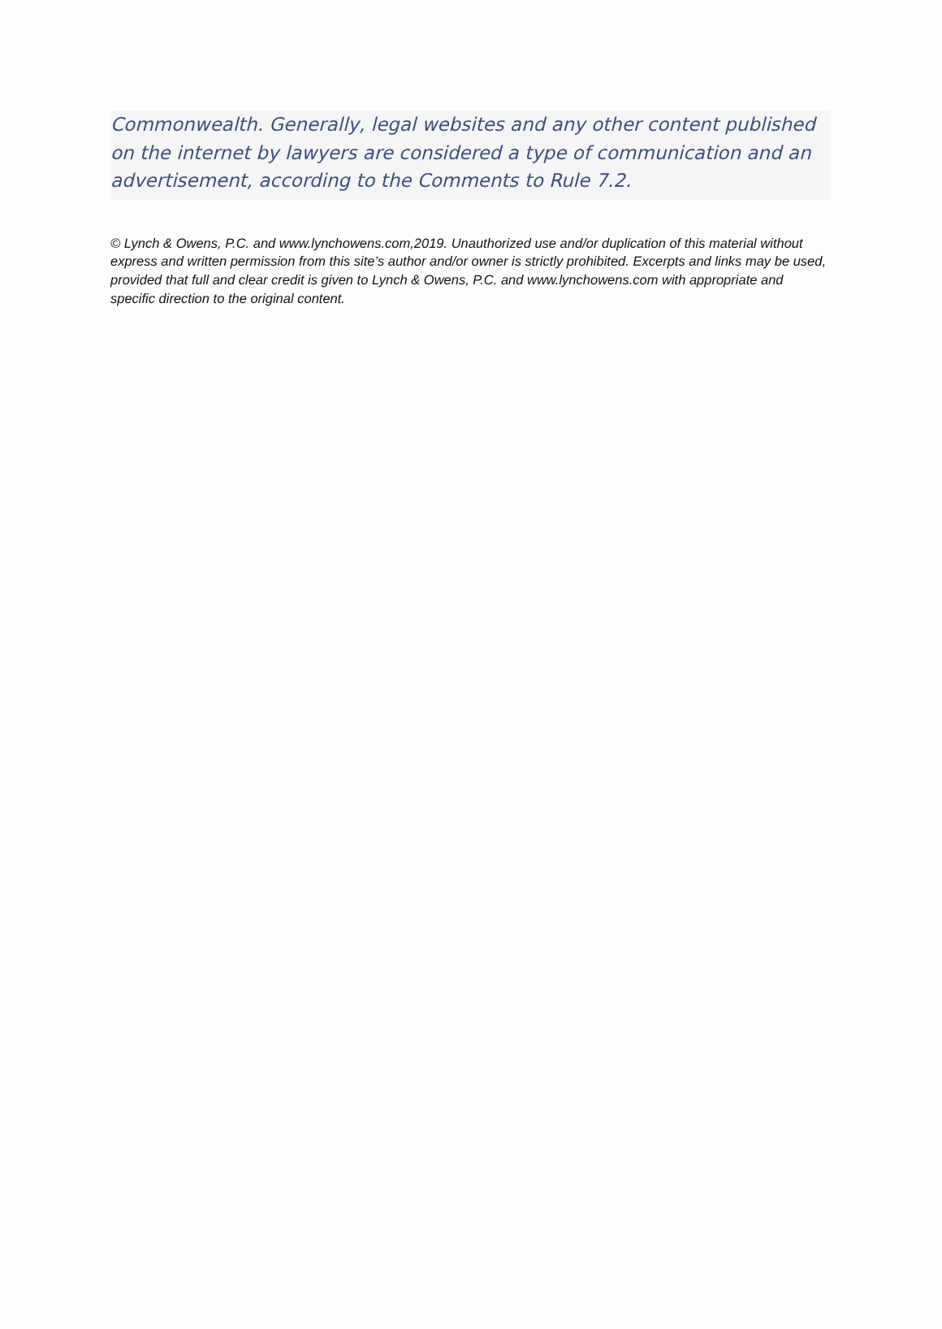Commonwealth. Generally, legal websites and any other content published on the internet by lawyers are considered a type of communication and an advertisement, according to the Comments to Rule 7.2.
© Lynch & Owens, P.C. and www.lynchowens.com,2019. Unauthorized use and/or duplication of this material without express and written permission from this site’s author and/or owner is strictly prohibited. Excerpts and links may be used, provided that full and clear credit is given to Lynch & Owens, P.C. and www.lynchowens.com with appropriate and specific direction to the original content.